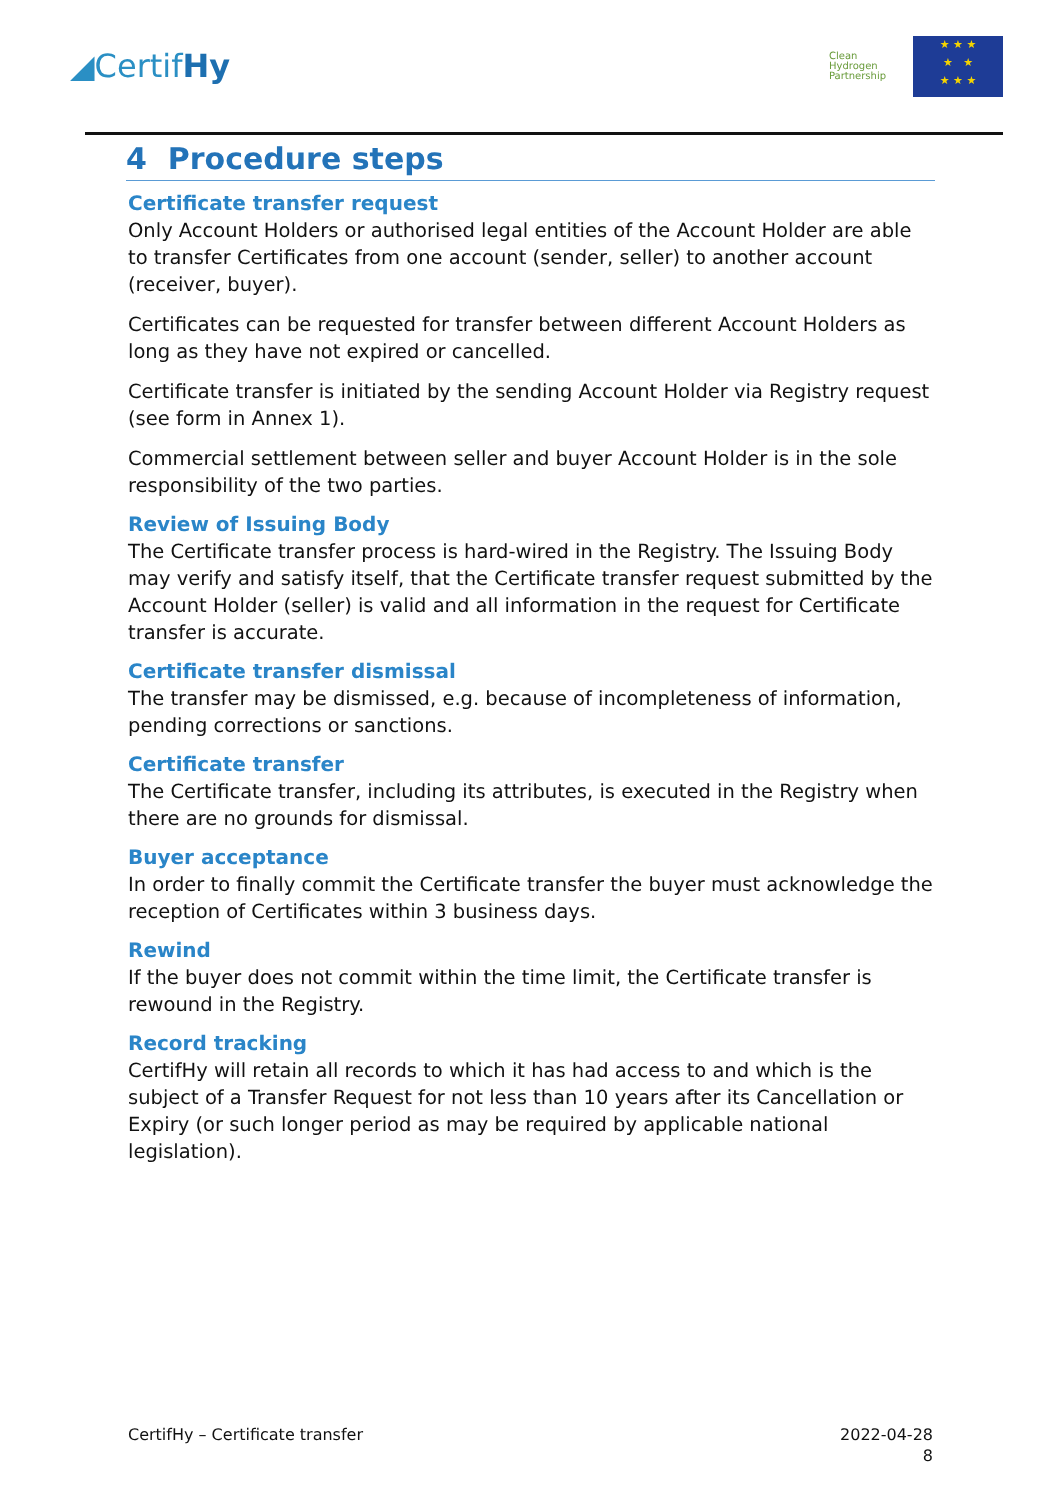◢CertifHy
Clean Hydrogen Partnership
★ ★ ★
★ ★
★ ★ ★
4 Procedure steps
Certificate transfer request
Only Account Holders or authorised legal entities of the Account Holder are able to transfer Certificates from one account (sender, seller) to another account (receiver, buyer).
Certificates can be requested for transfer between different Account Holders as long as they have not expired or cancelled.
Certificate transfer is initiated by the sending Account Holder via Registry request (see form in Annex 1).
Commercial settlement between seller and buyer Account Holder is in the sole responsibility of the two parties.
Review of Issuing Body
The Certificate transfer process is hard-wired in the Registry. The Issuing Body may verify and satisfy itself, that the Certificate transfer request submitted by the Account Holder (seller) is valid and all information in the request for Certificate transfer is accurate.
Certificate transfer dismissal
The transfer may be dismissed, e.g. because of incompleteness of information, pending corrections or sanctions.
Certificate transfer
The Certificate transfer, including its attributes, is executed in the Registry when there are no grounds for dismissal.
Buyer acceptance
In order to finally commit the Certificate transfer the buyer must acknowledge the reception of Certificates within 3 business days.
Rewind
If the buyer does not commit within the time limit, the Certificate transfer is rewound in the Registry.
Record tracking
CertifHy will retain all records to which it has had access to and which is the subject of a Transfer Request for not less than 10 years after its Cancellation or Expiry (or such longer period as may be required by applicable national legislation).
CertifHy – Certificate transfer
2022-04-28
8